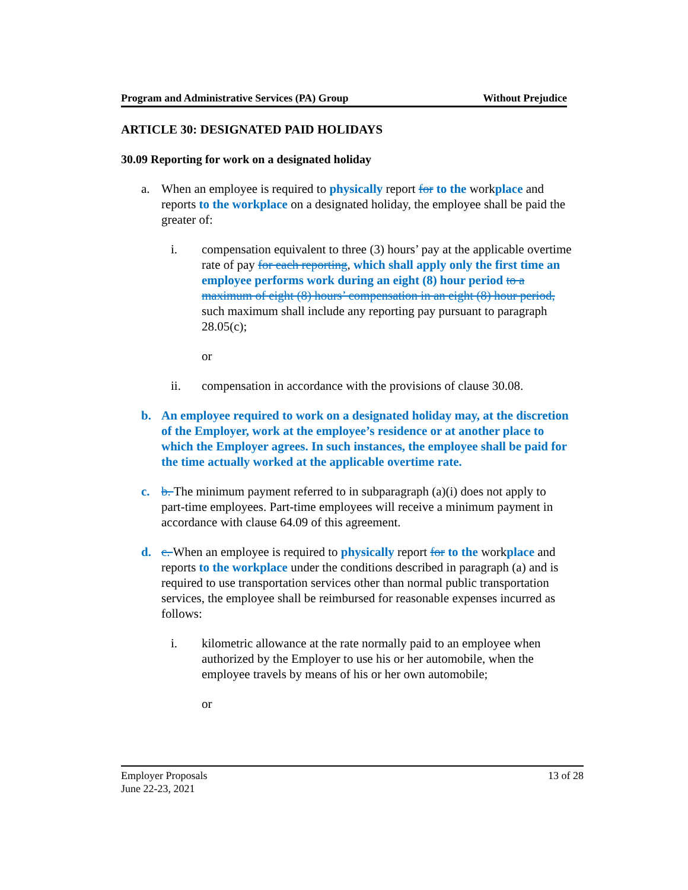Program and Administrative Services (PA) Group Without Prejudice
ARTICLE 30: DESIGNATED PAID HOLIDAYS
30.09 Reporting for work on a designated holiday
a. When an employee is required to physically report for to the workplace and reports to the workplace on a designated holiday, the employee shall be paid the greater of:
i. compensation equivalent to three (3) hours’ pay at the applicable overtime rate of pay for each reporting, which shall apply only the first time an employee performs work during an eight (8) hour period to a maximum of eight (8) hours’ compensation in an eight (8) hour period, such maximum shall include any reporting pay pursuant to paragraph 28.05(c);
or
ii. compensation in accordance with the provisions of clause 30.08.
b. An employee required to work on a designated holiday may, at the discretion of the Employer, work at the employee’s residence or at another place to which the Employer agrees. In such instances, the employee shall be paid for the time actually worked at the applicable overtime rate.
c. b. The minimum payment referred to in subparagraph (a)(i) does not apply to part-time employees. Part-time employees will receive a minimum payment in accordance with clause 64.09 of this agreement.
d. c. When an employee is required to physically report for to the workplace and reports to the workplace under the conditions described in paragraph (a) and is required to use transportation services other than normal public transportation services, the employee shall be reimbursed for reasonable expenses incurred as follows:
i. kilometric allowance at the rate normally paid to an employee when authorized by the Employer to use his or her automobile, when the employee travels by means of his or her own automobile;
or
Employer Proposals
June 22-23, 2021
13 of 28